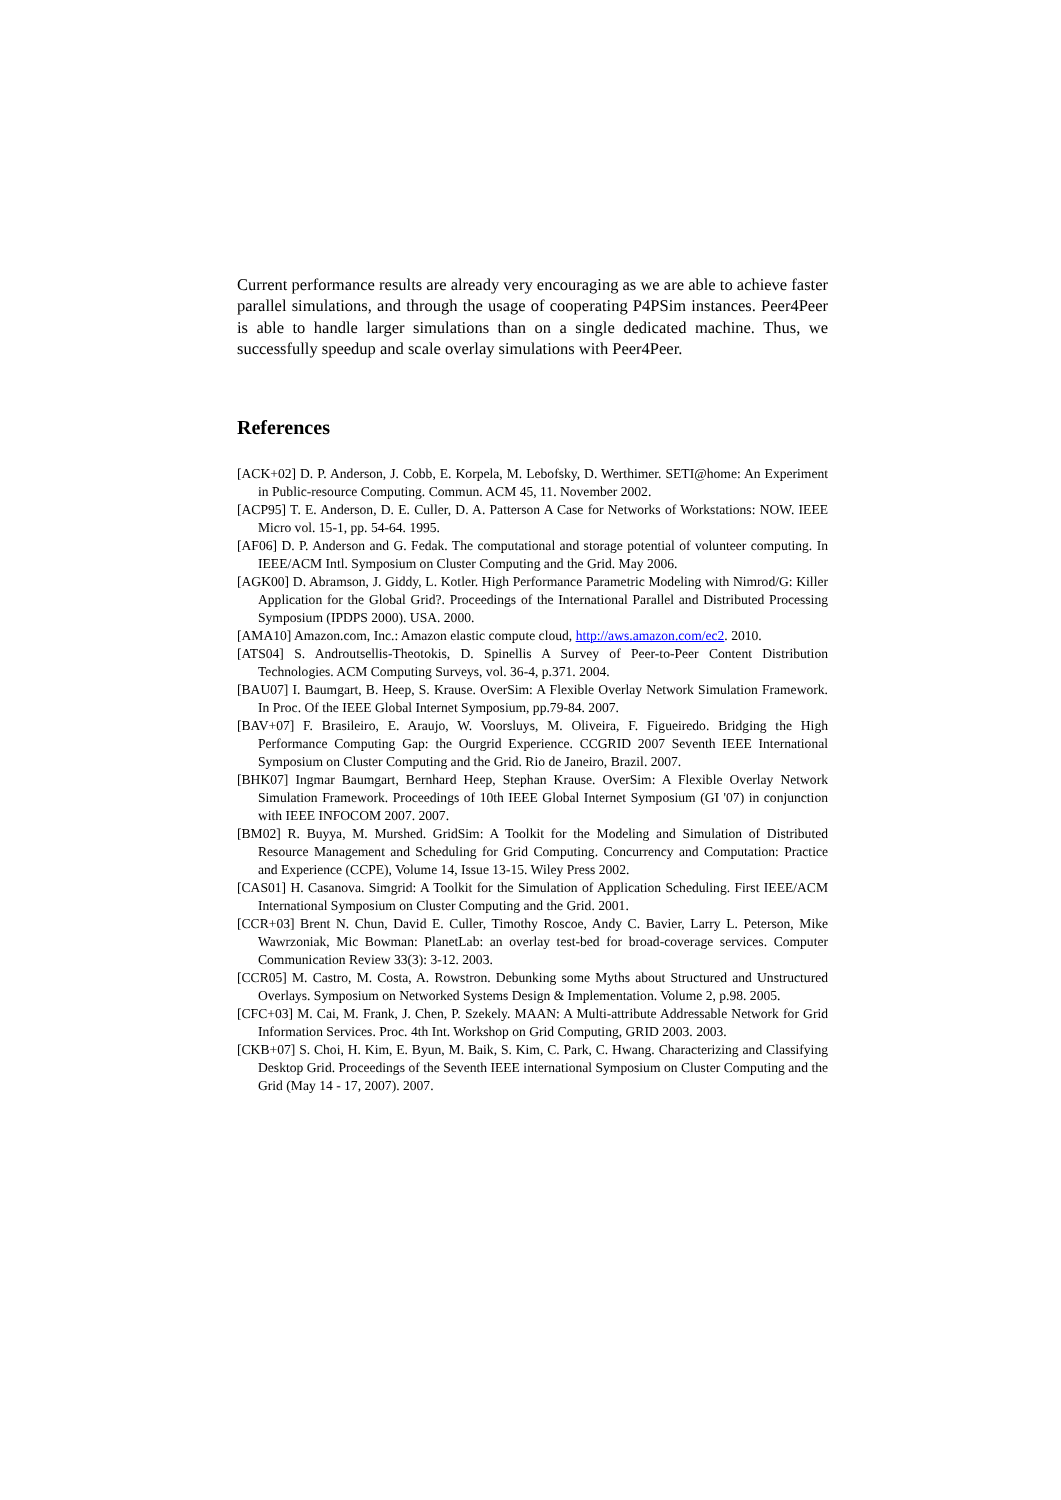Current performance results are already very encouraging as we are able to achieve faster parallel simulations, and through the usage of cooperating P4PSim instances. Peer4Peer is able to handle larger simulations than on a single dedicated machine. Thus, we successfully speedup and scale overlay simulations with Peer4Peer.
References
[ACK+02] D. P. Anderson, J. Cobb, E. Korpela, M. Lebofsky, D. Werthimer. SETI@home: An Experiment in Public-resource Computing. Commun. ACM 45, 11. November 2002.
[ACP95] T. E. Anderson, D. E. Culler, D. A. Patterson A Case for Networks of Workstations: NOW. IEEE Micro vol. 15-1, pp. 54-64. 1995.
[AF06] D. P. Anderson and G. Fedak. The computational and storage potential of volunteer computing. In IEEE/ACM Intl. Symposium on Cluster Computing and the Grid. May 2006.
[AGK00] D. Abramson, J. Giddy, L. Kotler. High Performance Parametric Modeling with Nimrod/G: Killer Application for the Global Grid?. Proceedings of the International Parallel and Distributed Processing Symposium (IPDPS 2000). USA. 2000.
[AMA10] Amazon.com, Inc.: Amazon elastic compute cloud, http://aws.amazon.com/ec2. 2010.
[ATS04] S. Androutsellis-Theotokis, D. Spinellis A Survey of Peer-to-Peer Content Distribution Technologies. ACM Computing Surveys, vol. 36-4, p.371. 2004.
[BAU07] I. Baumgart, B. Heep, S. Krause. OverSim: A Flexible Overlay Network Simulation Framework. In Proc. Of the IEEE Global Internet Symposium, pp.79-84. 2007.
[BAV+07] F. Brasileiro, E. Araujo, W. Voorsluys, M. Oliveira, F. Figueiredo. Bridging the High Performance Computing Gap: the Ourgrid Experience. CCGRID 2007 Seventh IEEE International Symposium on Cluster Computing and the Grid. Rio de Janeiro, Brazil. 2007.
[BHK07] Ingmar Baumgart, Bernhard Heep, Stephan Krause. OverSim: A Flexible Overlay Network Simulation Framework. Proceedings of 10th IEEE Global Internet Symposium (GI '07) in conjunction with IEEE INFOCOM 2007. 2007.
[BM02] R. Buyya, M. Murshed. GridSim: A Toolkit for the Modeling and Simulation of Distributed Resource Management and Scheduling for Grid Computing. Concurrency and Computation: Practice and Experience (CCPE), Volume 14, Issue 13-15. Wiley Press 2002.
[CAS01] H. Casanova. Simgrid: A Toolkit for the Simulation of Application Scheduling. First IEEE/ACM International Symposium on Cluster Computing and the Grid. 2001.
[CCR+03] Brent N. Chun, David E. Culler, Timothy Roscoe, Andy C. Bavier, Larry L. Peterson, Mike Wawrzoniak, Mic Bowman: PlanetLab: an overlay test-bed for broad-coverage services. Computer Communication Review 33(3): 3-12. 2003.
[CCR05] M. Castro, M. Costa, A. Rowstron. Debunking some Myths about Structured and Unstructured Overlays. Symposium on Networked Systems Design & Implementation. Volume 2, p.98. 2005.
[CFC+03] M. Cai, M. Frank, J. Chen, P. Szekely. MAAN: A Multi-attribute Addressable Network for Grid Information Services. Proc. 4th Int. Workshop on Grid Computing, GRID 2003. 2003.
[CKB+07] S. Choi, H. Kim, E. Byun, M. Baik, S. Kim, C. Park, C. Hwang. Characterizing and Classifying Desktop Grid. Proceedings of the Seventh IEEE international Symposium on Cluster Computing and the Grid (May 14 - 17, 2007). 2007.